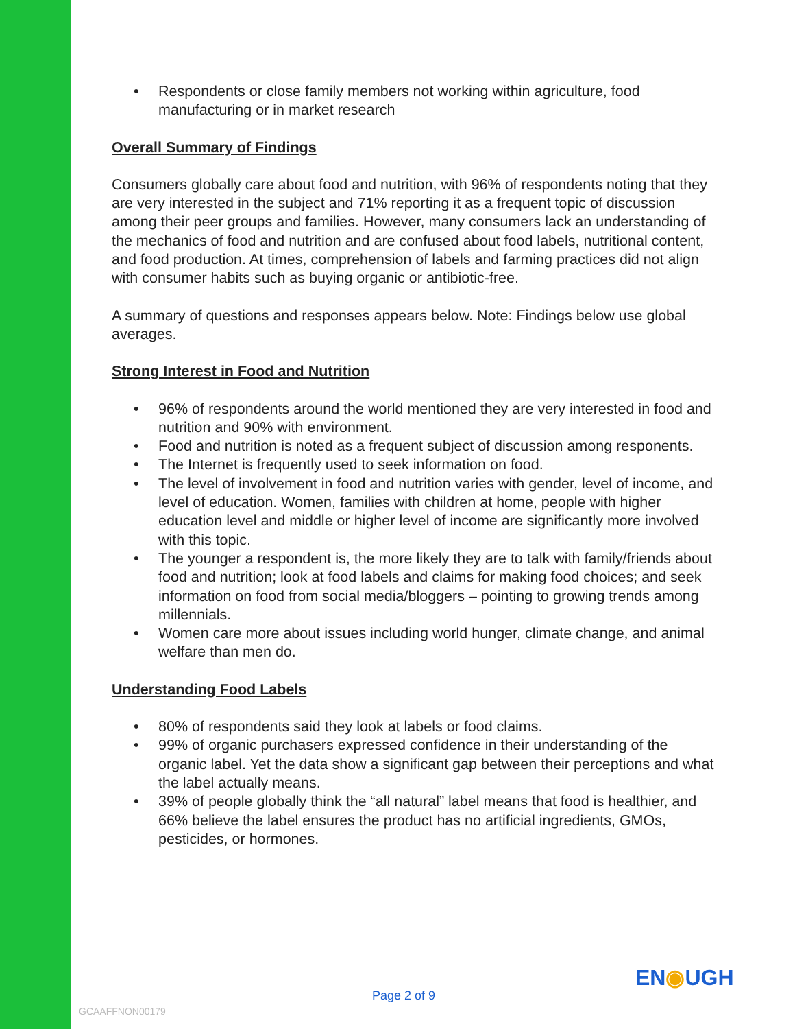• Respondents or close family members not working within agriculture, food manufacturing or in market research
Overall Summary of Findings
Consumers globally care about food and nutrition, with 96% of respondents noting that they are very interested in the subject and 71% reporting it as a frequent topic of discussion among their peer groups and families. However, many consumers lack an understanding of the mechanics of food and nutrition and are confused about food labels, nutritional content, and food production. At times, comprehension of labels and farming practices did not align with consumer habits such as buying organic or antibiotic-free.
A summary of questions and responses appears below. Note: Findings below use global averages.
Strong Interest in Food and Nutrition
• 96% of respondents around the world mentioned they are very interested in food and nutrition and 90% with environment.
• Food and nutrition is noted as a frequent subject of discussion among responents.
• The Internet is frequently used to seek information on food.
• The level of involvement in food and nutrition varies with gender, level of income, and level of education. Women, families with children at home, people with higher education level and middle or higher level of income are significantly more involved with this topic.
• The younger a respondent is, the more likely they are to talk with family/friends about food and nutrition; look at food labels and claims for making food choices; and seek information on food from social media/bloggers – pointing to growing trends among millennials.
• Women care more about issues including world hunger, climate change, and animal welfare than men do.
Understanding Food Labels
• 80% of respondents said they look at labels or food claims.
• 99% of organic purchasers expressed confidence in their understanding of the organic label. Yet the data show a significant gap between their perceptions and what the label actually means.
• 39% of people globally think the “all natural” label means that food is healthier, and 66% believe the label ensures the product has no artificial ingredients, GMOs, pesticides, or hormones.
EN◉UGH
Page 2 of 9
GCAAFFNON00179